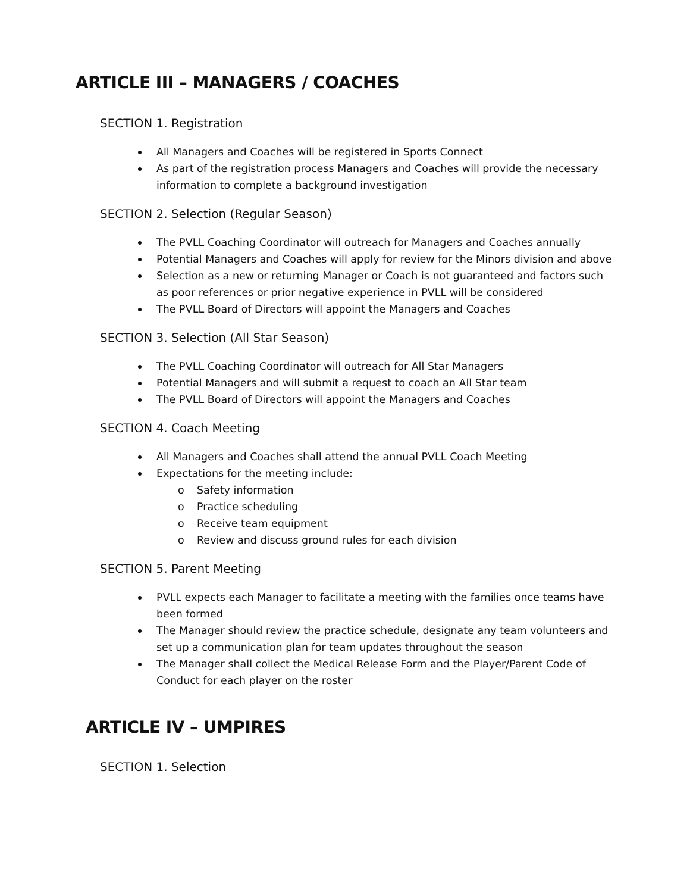ARTICLE III – MANAGERS / COACHES
SECTION 1. Registration
All Managers and Coaches will be registered in Sports Connect
As part of the registration process Managers and Coaches will provide the necessary information to complete a background investigation
SECTION 2. Selection (Regular Season)
The PVLL Coaching Coordinator will outreach for Managers and Coaches annually
Potential Managers and Coaches will apply for review for the Minors division and above
Selection as a new or returning Manager or Coach is not guaranteed and factors such as poor references or prior negative experience in PVLL will be considered
The PVLL Board of Directors will appoint the Managers and Coaches
SECTION 3. Selection (All Star Season)
The PVLL Coaching Coordinator will outreach for All Star Managers
Potential Managers and will submit a request to coach an All Star team
The PVLL Board of Directors will appoint the Managers and Coaches
SECTION 4. Coach Meeting
All Managers and Coaches shall attend the annual PVLL Coach Meeting
Expectations for the meeting include:
o Safety information
o Practice scheduling
o Receive team equipment
o Review and discuss ground rules for each division
SECTION 5. Parent Meeting
PVLL expects each Manager to facilitate a meeting with the families once teams have been formed
The Manager should review the practice schedule, designate any team volunteers and set up a communication plan for team updates throughout the season
The Manager shall collect the Medical Release Form and the Player/Parent Code of Conduct for each player on the roster
ARTICLE IV – UMPIRES
SECTION 1. Selection